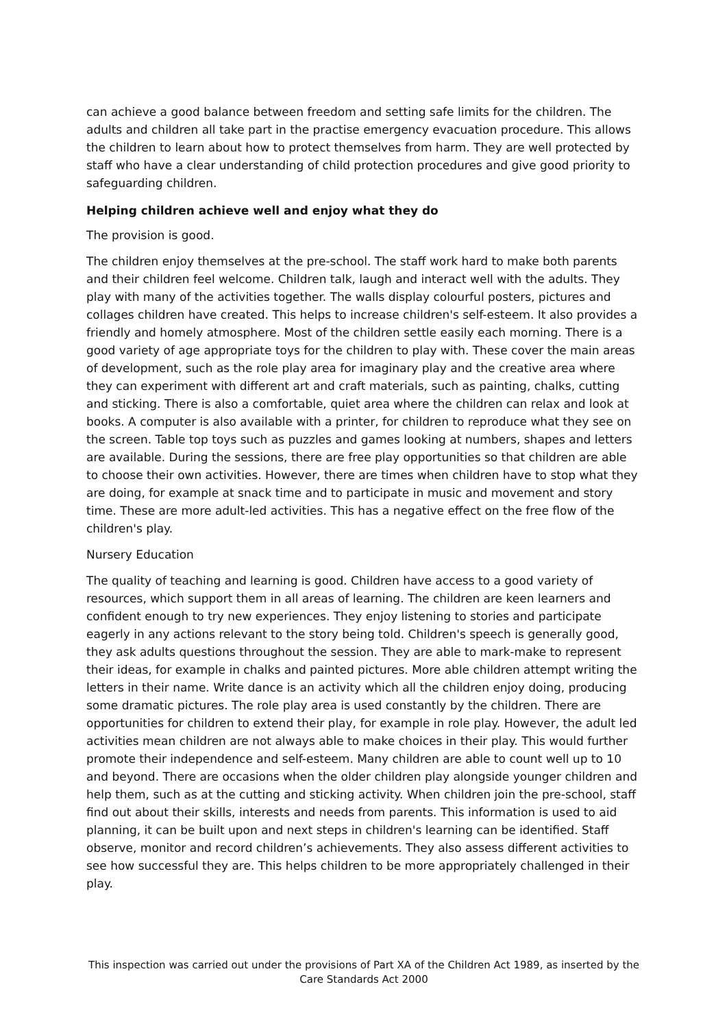can achieve a good balance between freedom and setting safe limits for the children. The adults and children all take part in the practise emergency evacuation procedure. This allows the children to learn about how to protect themselves from harm. They are well protected by staff who have a clear understanding of child protection procedures and give good priority to safeguarding children.
Helping children achieve well and enjoy what they do
The provision is good.
The children enjoy themselves at the pre-school. The staff work hard to make both parents and their children feel welcome. Children talk, laugh and interact well with the adults. They play with many of the activities together. The walls display colourful posters, pictures and collages children have created. This helps to increase children's self-esteem. It also provides a friendly and homely atmosphere. Most of the children settle easily each morning. There is a good variety of age appropriate toys for the children to play with. These cover the main areas of development, such as the role play area for imaginary play and the creative area where they can experiment with different art and craft materials, such as painting, chalks, cutting and sticking. There is also a comfortable, quiet area where the children can relax and look at books. A computer is also available with a printer, for children to reproduce what they see on the screen. Table top toys such as puzzles and games looking at numbers, shapes and letters are available. During the sessions, there are free play opportunities so that children are able to choose their own activities. However, there are times when children have to stop what they are doing, for example at snack time and to participate in music and movement and story time. These are more adult-led activities. This has a negative effect on the free flow of the children's play.
Nursery Education
The quality of teaching and learning is good. Children have access to a good variety of resources, which support them in all areas of learning. The children are keen learners and confident enough to try new experiences. They enjoy listening to stories and participate eagerly in any actions relevant to the story being told. Children's speech is generally good, they ask adults questions throughout the session. They are able to mark-make to represent their ideas, for example in chalks and painted pictures. More able children attempt writing the letters in their name. Write dance is an activity which all the children enjoy doing, producing some dramatic pictures. The role play area is used constantly by the children. There are opportunities for children to extend their play, for example in role play. However, the adult led activities mean children are not always able to make choices in their play. This would further promote their independence and self-esteem. Many children are able to count well up to 10 and beyond. There are occasions when the older children play alongside younger children and help them, such as at the cutting and sticking activity. When children join the pre-school, staff find out about their skills, interests and needs from parents. This information is used to aid planning, it can be built upon and next steps in children's learning can be identified. Staff observe, monitor and record children’s achievements. They also assess different activities to see how successful they are. This helps children to be more appropriately challenged in their play.
This inspection was carried out under the provisions of Part XA of the Children Act 1989, as inserted by the Care Standards Act 2000